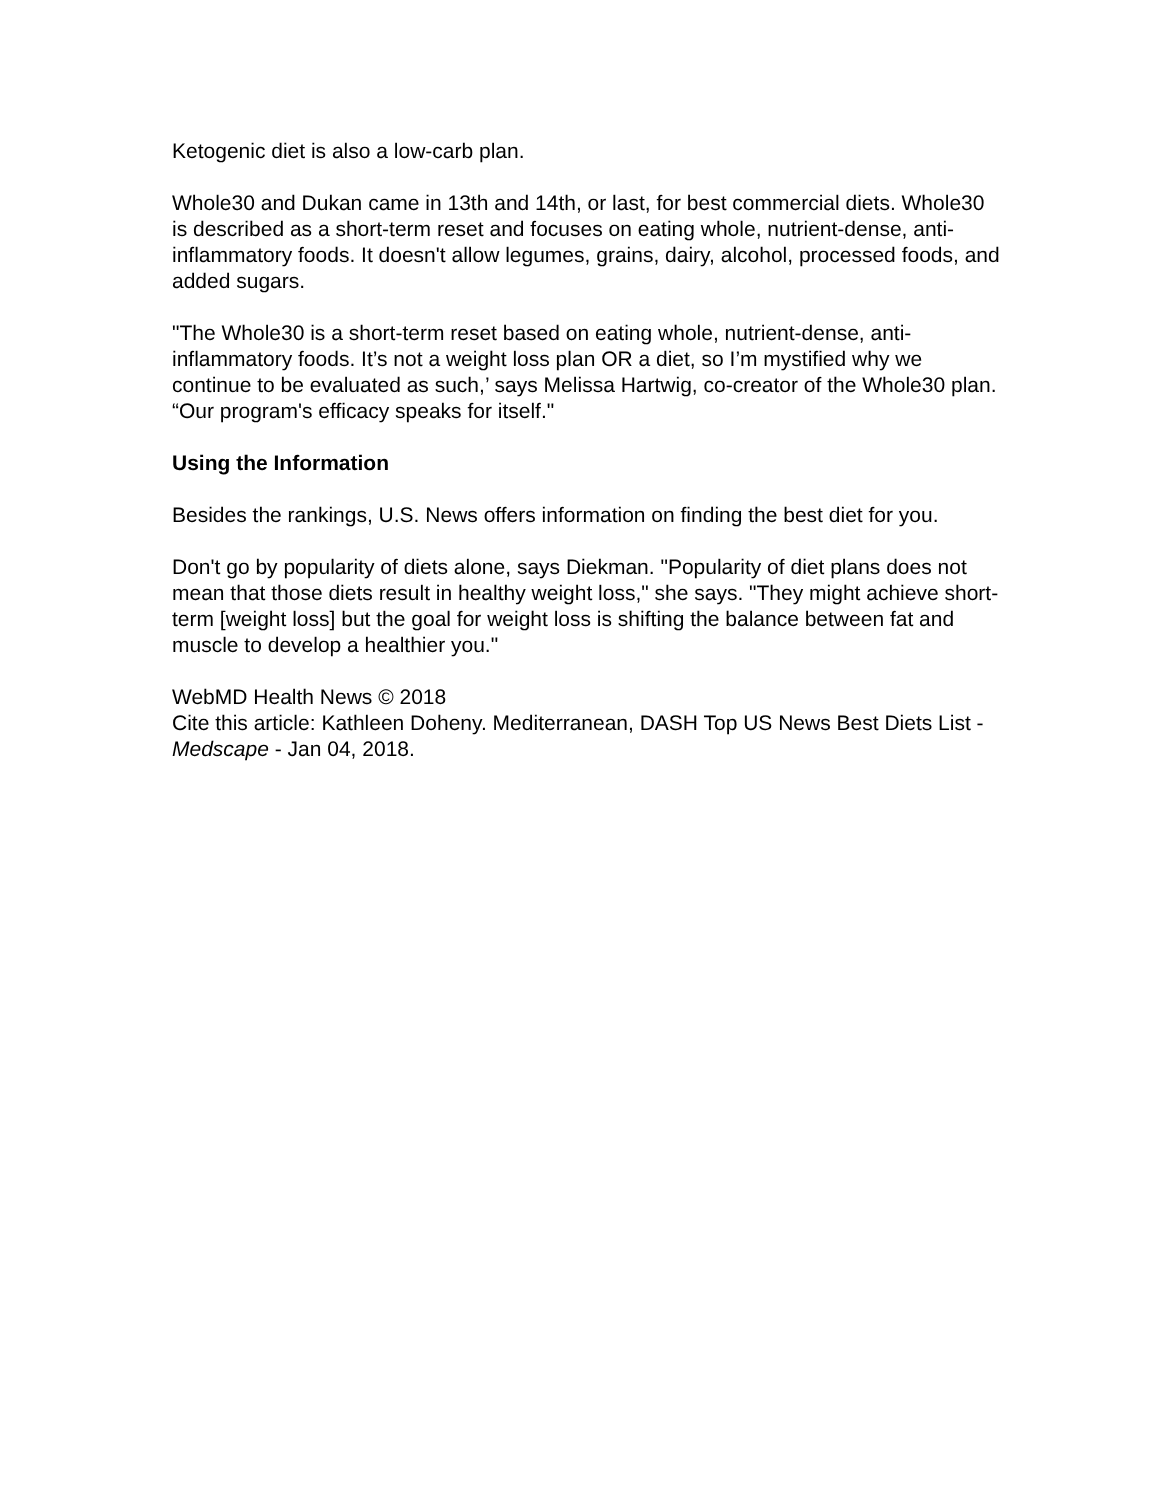Ketogenic diet is also a low-carb plan.
Whole30 and Dukan came in 13th and 14th, or last, for best commercial diets. Whole30 is described as a short-term reset and focuses on eating whole, nutrient-dense, anti-inflammatory foods. It doesn't allow legumes, grains, dairy, alcohol, processed foods, and added sugars.
"The Whole30 is a short-term reset based on eating whole, nutrient-dense, anti-inflammatory foods. It’s not a weight loss plan OR a diet, so I’m mystified why we continue to be evaluated as such,’ says Melissa Hartwig, co-creator of the Whole30 plan. “Our program's efficacy speaks for itself."
Using the Information
Besides the rankings, U.S. News offers information on finding the best diet for you.
Don't go by popularity of diets alone, says Diekman. "Popularity of diet plans does not mean that those diets result in healthy weight loss," she says. "They might achieve short-term [weight loss] but the goal for weight loss is shifting the balance between fat and muscle to develop a healthier you."
WebMD Health News © 2018
Cite this article: Kathleen Doheny. Mediterranean, DASH Top US News Best Diets List - Medscape - Jan 04, 2018.